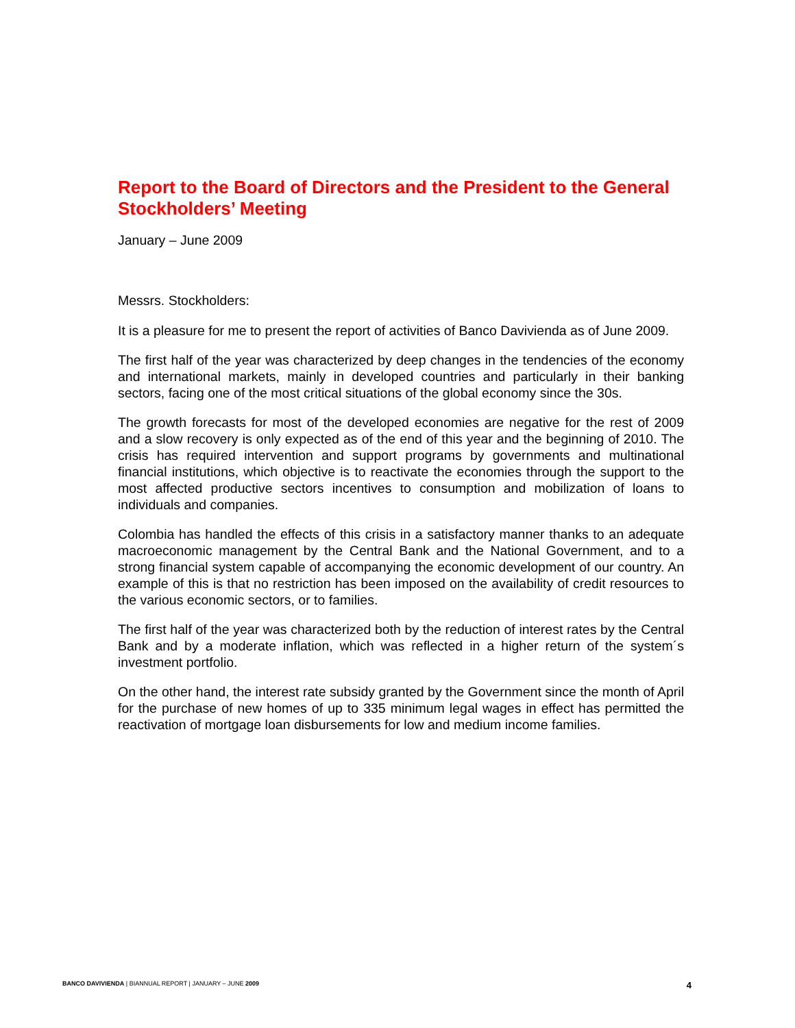Report to the Board of Directors and the President to the General Stockholders’ Meeting
January – June 2009
Messrs. Stockholders:
It is a pleasure for me to present the report of activities of Banco Davivienda as of June 2009.
The first half of the year was characterized by deep changes in the tendencies of the economy and international markets, mainly in developed countries and particularly in their banking sectors, facing one of the most critical situations of the global economy since the 30s.
The growth forecasts for most of the developed economies are negative for the rest of 2009 and a slow recovery is only expected as of the end of this year and the beginning of 2010. The crisis has required intervention and support programs by governments and multinational financial institutions, which objective is to reactivate the economies through the support to the most affected productive sectors incentives to consumption and mobilization of loans to individuals and companies.
Colombia has handled the effects of this crisis in a satisfactory manner thanks to an adequate macroeconomic management by the Central Bank and the National Government, and to a strong financial system capable of accompanying the economic development of our country. An example of this is that no restriction has been imposed on the availability of credit resources to the various economic sectors, or to families.
The first half of the year was characterized both by the reduction of interest rates by the Central Bank and by a moderate inflation, which was reflected in a higher return of the system´s investment portfolio.
On the other hand, the interest rate subsidy granted by the Government since the month of April for the purchase of new homes of up to 335 minimum legal wages in effect has permitted the reactivation of mortgage loan disbursements for low and medium income families.
BANCO DAVIVIENDA | BIANNUAL REPORT | JANUARY – JUNE 2009 4